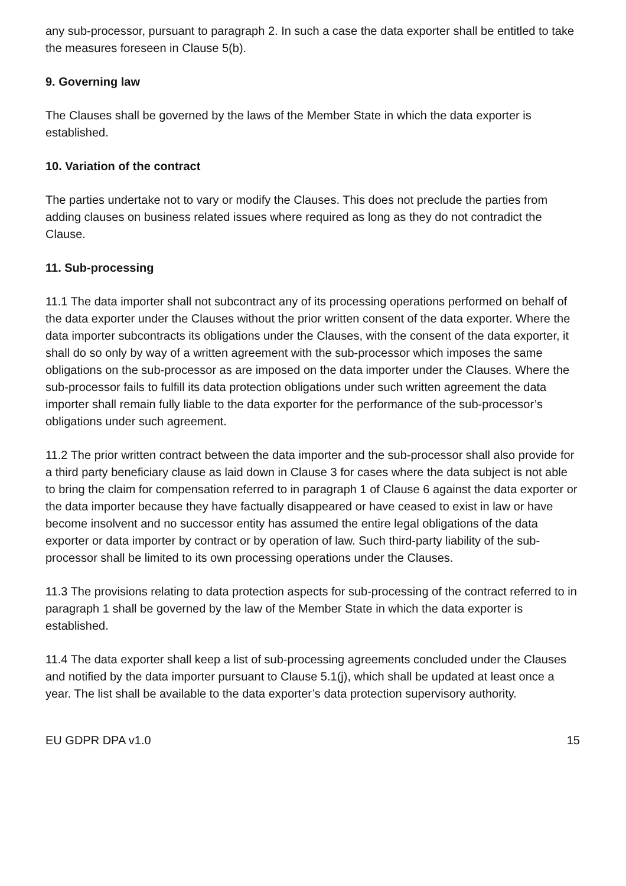any sub-processor, pursuant to paragraph 2. In such a case the data exporter shall be entitled to take the measures foreseen in Clause 5(b).
9. Governing law
The Clauses shall be governed by the laws of the Member State in which the data exporter is established.
10. Variation of the contract
The parties undertake not to vary or modify the Clauses. This does not preclude the parties from adding clauses on business related issues where required as long as they do not contradict the Clause.
11. Sub-processing
11.1 The data importer shall not subcontract any of its processing operations performed on behalf of the data exporter under the Clauses without the prior written consent of the data exporter. Where the data importer subcontracts its obligations under the Clauses, with the consent of the data exporter, it shall do so only by way of a written agreement with the sub-processor which imposes the same obligations on the sub-processor as are imposed on the data importer under the Clauses. Where the sub-processor fails to fulfill its data protection obligations under such written agreement the data importer shall remain fully liable to the data exporter for the performance of the sub-processor’s obligations under such agreement.
11.2 The prior written contract between the data importer and the sub-processor shall also provide for a third party beneficiary clause as laid down in Clause 3 for cases where the data subject is not able to bring the claim for compensation referred to in paragraph 1 of Clause 6 against the data exporter or the data importer because they have factually disappeared or have ceased to exist in law or have become insolvent and no successor entity has assumed the entire legal obligations of the data exporter or data importer by contract or by operation of law. Such third-party liability of the sub-processor shall be limited to its own processing operations under the Clauses.
11.3 The provisions relating to data protection aspects for sub-processing of the contract referred to in paragraph 1 shall be governed by the law of the Member State in which the data exporter is established.
11.4 The data exporter shall keep a list of sub-processing agreements concluded under the Clauses and notified by the data importer pursuant to Clause 5.1(j), which shall be updated at least once a year. The list shall be available to the data exporter’s data protection supervisory authority.
EU GDPR DPA v1.0 15